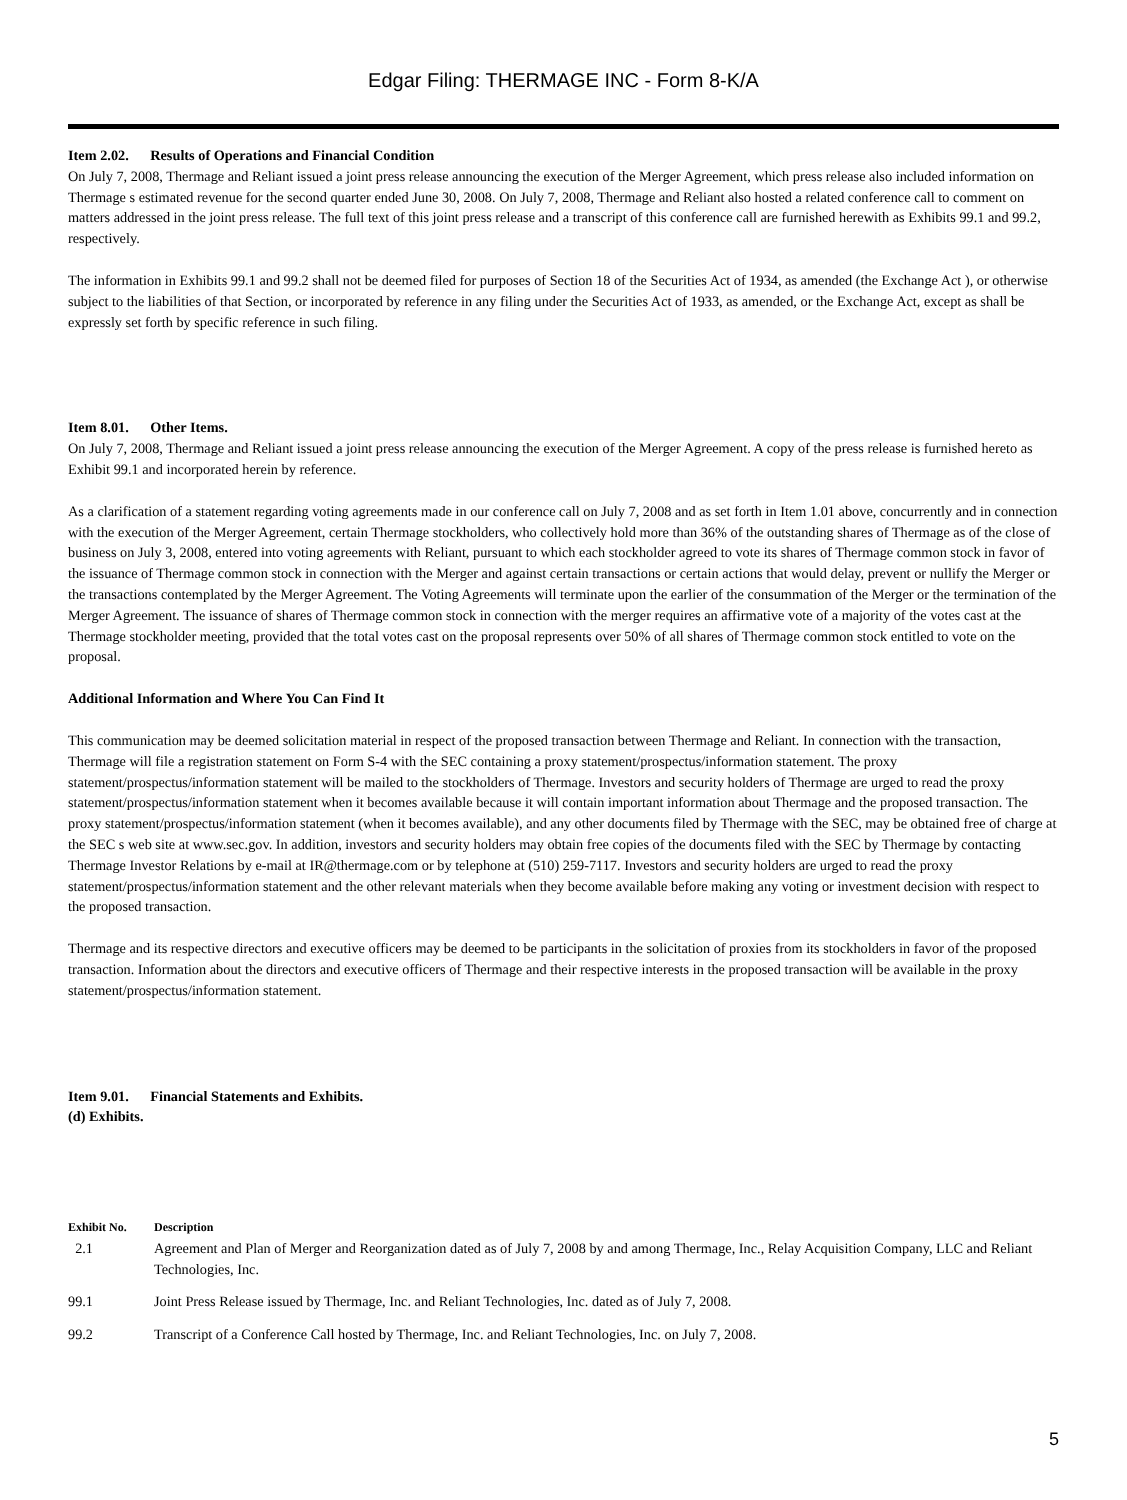Edgar Filing: THERMAGE INC - Form 8-K/A
Item 2.02. Results of Operations and Financial Condition
On July 7, 2008, Thermage and Reliant issued a joint press release announcing the execution of the Merger Agreement, which press release also included information on Thermage s estimated revenue for the second quarter ended June 30, 2008. On July 7, 2008, Thermage and Reliant also hosted a related conference call to comment on matters addressed in the joint press release. The full text of this joint press release and a transcript of this conference call are furnished herewith as Exhibits 99.1 and 99.2, respectively.
The information in Exhibits 99.1 and 99.2 shall not be deemed filed for purposes of Section 18 of the Securities Act of 1934, as amended (the Exchange Act ), or otherwise subject to the liabilities of that Section, or incorporated by reference in any filing under the Securities Act of 1933, as amended, or the Exchange Act, except as shall be expressly set forth by specific reference in such filing.
Item 8.01. Other Items.
On July 7, 2008, Thermage and Reliant issued a joint press release announcing the execution of the Merger Agreement. A copy of the press release is furnished hereto as Exhibit 99.1 and incorporated herein by reference.
As a clarification of a statement regarding voting agreements made in our conference call on July 7, 2008 and as set forth in Item 1.01 above, concurrently and in connection with the execution of the Merger Agreement, certain Thermage stockholders, who collectively hold more than 36% of the outstanding shares of Thermage as of the close of business on July 3, 2008, entered into voting agreements with Reliant, pursuant to which each stockholder agreed to vote its shares of Thermage common stock in favor of the issuance of Thermage common stock in connection with the Merger and against certain transactions or certain actions that would delay, prevent or nullify the Merger or the transactions contemplated by the Merger Agreement. The Voting Agreements will terminate upon the earlier of the consummation of the Merger or the termination of the Merger Agreement. The issuance of shares of Thermage common stock in connection with the merger requires an affirmative vote of a majority of the votes cast at the Thermage stockholder meeting, provided that the total votes cast on the proposal represents over 50% of all shares of Thermage common stock entitled to vote on the proposal.
Additional Information and Where You Can Find It
This communication may be deemed solicitation material in respect of the proposed transaction between Thermage and Reliant. In connection with the transaction, Thermage will file a registration statement on Form S-4 with the SEC containing a proxy statement/prospectus/information statement. The proxy statement/prospectus/information statement will be mailed to the stockholders of Thermage. Investors and security holders of Thermage are urged to read the proxy statement/prospectus/information statement when it becomes available because it will contain important information about Thermage and the proposed transaction. The proxy statement/prospectus/information statement (when it becomes available), and any other documents filed by Thermage with the SEC, may be obtained free of charge at the SEC s web site at www.sec.gov. In addition, investors and security holders may obtain free copies of the documents filed with the SEC by Thermage by contacting Thermage Investor Relations by e-mail at IR@thermage.com or by telephone at (510) 259-7117. Investors and security holders are urged to read the proxy statement/prospectus/information statement and the other relevant materials when they become available before making any voting or investment decision with respect to the proposed transaction.
Thermage and its respective directors and executive officers may be deemed to be participants in the solicitation of proxies from its stockholders in favor of the proposed transaction. Information about the directors and executive officers of Thermage and their respective interests in the proposed transaction will be available in the proxy statement/prospectus/information statement.
Item 9.01. Financial Statements and Exhibits.
(d) Exhibits.
| Exhibit No. | Description |
| --- | --- |
| 2.1 | Agreement and Plan of Merger and Reorganization dated as of July 7, 2008 by and among Thermage, Inc., Relay Acquisition Company, LLC and Reliant Technologies, Inc. |
| 99.1 | Joint Press Release issued by Thermage, Inc. and Reliant Technologies, Inc. dated as of July 7, 2008. |
| 99.2 | Transcript of a Conference Call hosted by Thermage, Inc. and Reliant Technologies, Inc. on July 7, 2008. |
5